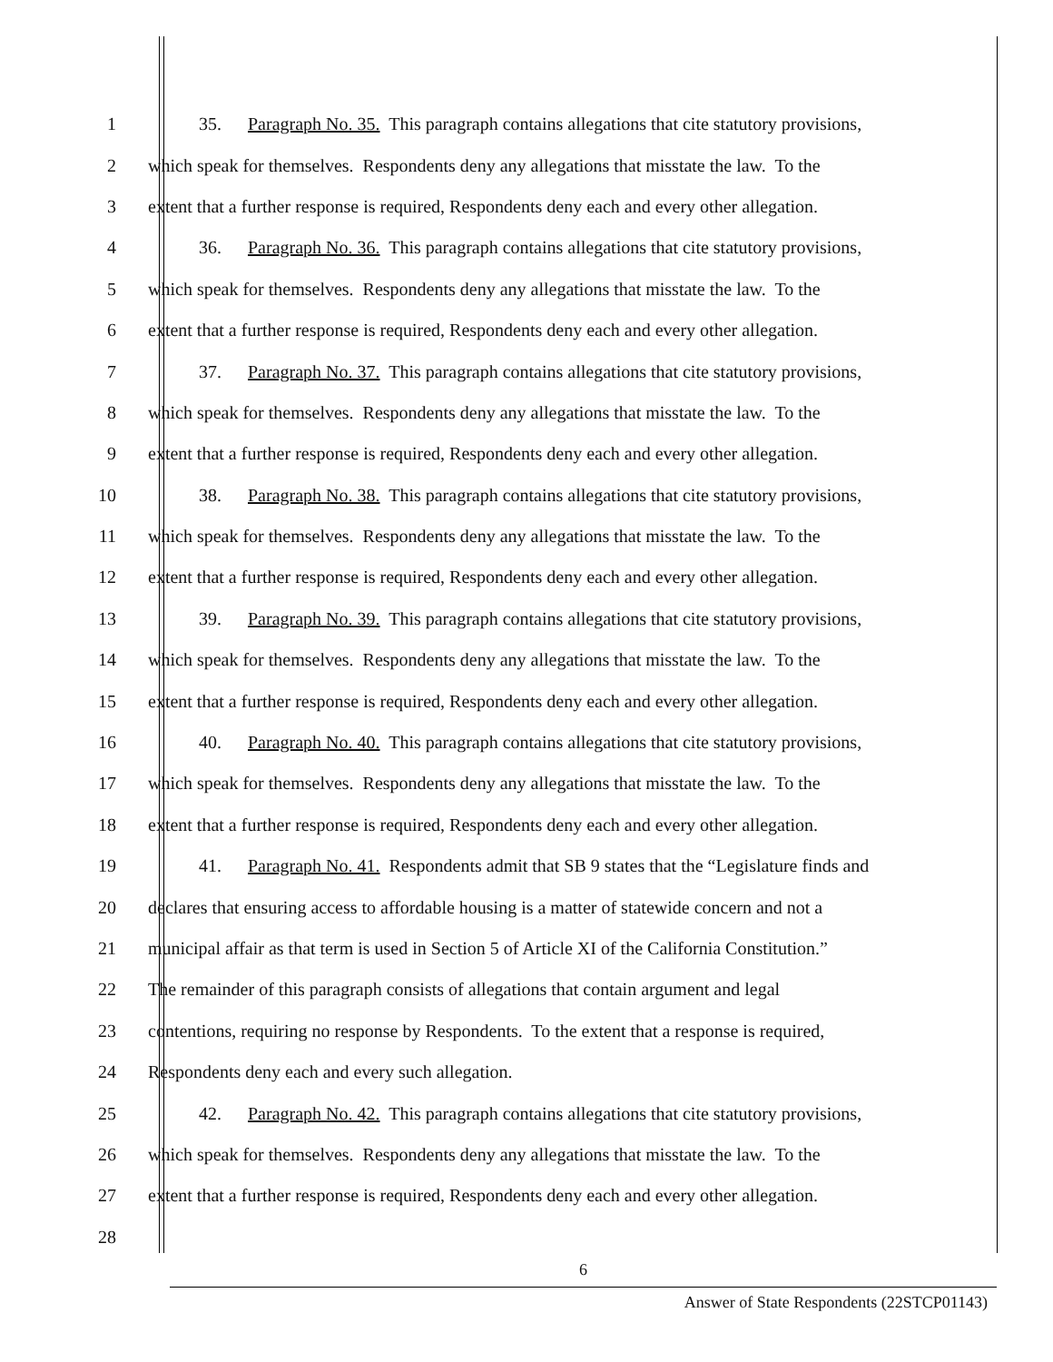1 35. Paragraph No. 35. This paragraph contains allegations that cite statutory provisions,
2 which speak for themselves. Respondents deny any allegations that misstate the law. To the
3 extent that a further response is required, Respondents deny each and every other allegation.
4 36. Paragraph No. 36. This paragraph contains allegations that cite statutory provisions,
5 which speak for themselves. Respondents deny any allegations that misstate the law. To the
6 extent that a further response is required, Respondents deny each and every other allegation.
7 37. Paragraph No. 37. This paragraph contains allegations that cite statutory provisions,
8 which speak for themselves. Respondents deny any allegations that misstate the law. To the
9 extent that a further response is required, Respondents deny each and every other allegation.
10 38. Paragraph No. 38. This paragraph contains allegations that cite statutory provisions,
11 which speak for themselves. Respondents deny any allegations that misstate the law. To the
12 extent that a further response is required, Respondents deny each and every other allegation.
13 39. Paragraph No. 39. This paragraph contains allegations that cite statutory provisions,
14 which speak for themselves. Respondents deny any allegations that misstate the law. To the
15 extent that a further response is required, Respondents deny each and every other allegation.
16 40. Paragraph No. 40. This paragraph contains allegations that cite statutory provisions,
17 which speak for themselves. Respondents deny any allegations that misstate the law. To the
18 extent that a further response is required, Respondents deny each and every other allegation.
19 41. Paragraph No. 41. Respondents admit that SB 9 states that the “Legislature finds and
20 declares that ensuring access to affordable housing is a matter of statewide concern and not a
21 municipal affair as that term is used in Section 5 of Article XI of the California Constitution.”
22 The remainder of this paragraph consists of allegations that contain argument and legal
23 contentions, requiring no response by Respondents. To the extent that a response is required,
24 Respondents deny each and every such allegation.
25 42. Paragraph No. 42. This paragraph contains allegations that cite statutory provisions,
26 which speak for themselves. Respondents deny any allegations that misstate the law. To the
27 extent that a further response is required, Respondents deny each and every other allegation.
28
6
Answer of State Respondents (22STCP01143)